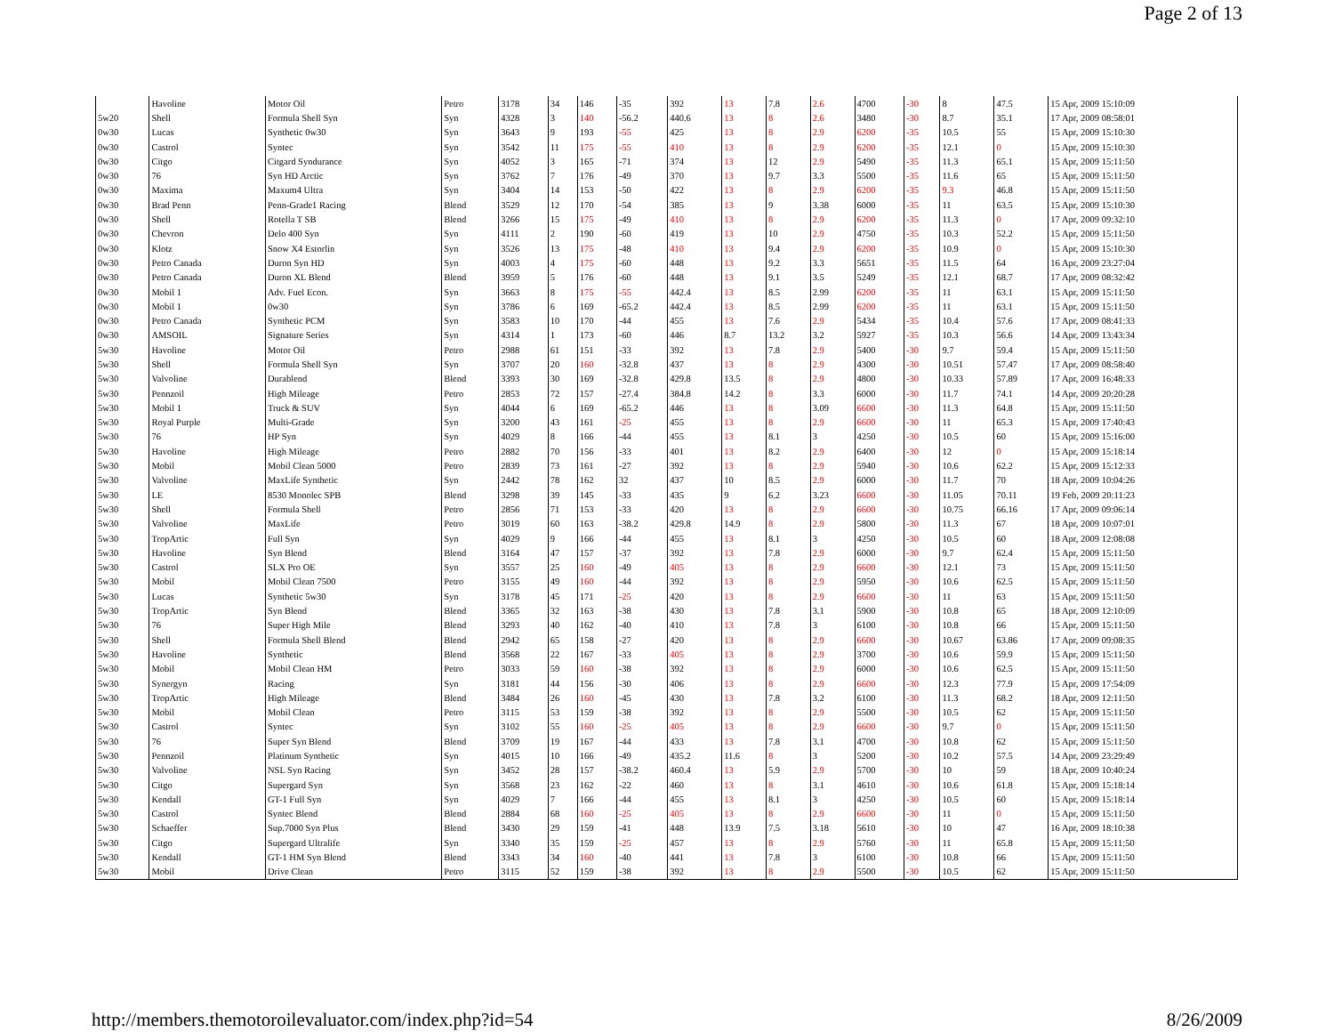Page 2 of 13
| | Havoline | Motor Oil | Petro | 3178 | 34 | 146 | -35 | 392 | 13 | 7.8 | 2.6 | 4700 | -30 | 8 | 47.5 | 15 Apr, 2009 15:10:09 |
| 5w20 | Shell | Formula Shell Syn | Syn | 4328 | 3 | 140 | -56.2 | 440.6 | 13 | 8 | 2.6 | 3480 | -30 | 8.7 | 35.1 | 17 Apr, 2009 08:58:01 |
| 0w30 | Lucas | Synthetic 0w30 | Syn | 3643 | 9 | 193 | -55 | 425 | 13 | 8 | 2.9 | 6200 | -35 | 10.5 | 55 | 15 Apr, 2009 15:10:30 |
| 0w30 | Castrol | Syntec | Syn | 3542 | 11 | 175 | -55 | 410 | 13 | 8 | 2.9 | 6200 | -35 | 12.1 | 0 | 15 Apr, 2009 15:10:30 |
| 0w30 | Citgo | Citgard Syndurance | Syn | 4052 | 3 | 165 | -71 | 374 | 13 | 12 | 2.9 | 5490 | -35 | 11.3 | 65.1 | 15 Apr, 2009 15:11:50 |
| 0w30 | 76 | Syn HD Arctic | Syn | 3762 | 7 | 176 | -49 | 370 | 13 | 9.7 | 3.3 | 5500 | -35 | 11.6 | 65 | 15 Apr, 2009 15:11:50 |
| 0w30 | Maxima | Maxum4 Ultra | Syn | 3404 | 14 | 153 | -50 | 422 | 13 | 8 | 2.9 | 6200 | -35 | 9.3 | 46.8 | 15 Apr, 2009 15:11:50 |
| 0w30 | Brad Penn | Penn-Grade1 Racing | Blend | 3529 | 12 | 170 | -54 | 385 | 13 | 9 | 3.38 | 6000 | -35 | 11 | 63.5 | 15 Apr, 2009 15:10:30 |
| 0w30 | Shell | Rotella T SB | Blend | 3266 | 15 | 175 | -49 | 410 | 13 | 8 | 2.9 | 6200 | -35 | 11.3 | 0 | 17 Apr, 2009 09:32:10 |
| 0w30 | Chevron | Delo 400 Syn | Syn | 4111 | 2 | 190 | -60 | 419 | 13 | 10 | 2.9 | 4750 | -35 | 10.3 | 52.2 | 15 Apr, 2009 15:11:50 |
| 0w30 | Klotz | Snow X4 Estorlin | Syn | 3526 | 13 | 175 | -48 | 410 | 13 | 9.4 | 2.9 | 6200 | -35 | 10.9 | 0 | 15 Apr, 2009 15:10:30 |
| 0w30 | Petro Canada | Duron Syn HD | Syn | 4003 | 4 | 175 | -60 | 448 | 13 | 9.2 | 3.3 | 5651 | -35 | 11.5 | 64 | 16 Apr, 2009 23:27:04 |
| 0w30 | Petro Canada | Duron XL Blend | Blend | 3959 | 5 | 176 | -60 | 448 | 13 | 9.1 | 3.5 | 5249 | -35 | 12.1 | 68.7 | 17 Apr, 2009 08:32:42 |
| 0w30 | Mobil 1 | Adv. Fuel Econ. | Syn | 3663 | 8 | 175 | -55 | 442.4 | 13 | 8.5 | 2.99 | 6200 | -35 | 11 | 63.1 | 15 Apr, 2009 15:11:50 |
| 0w30 | Mobil 1 | 0w30 | Syn | 3786 | 6 | 169 | -65.2 | 442.4 | 13 | 8.5 | 2.99 | 6200 | -35 | 11 | 63.1 | 15 Apr, 2009 15:11:50 |
| 0w30 | Petro Canada | Synthetic PCM | Syn | 3583 | 10 | 170 | -44 | 455 | 13 | 7.6 | 2.9 | 5434 | -35 | 10.4 | 57.6 | 17 Apr, 2009 08:41:33 |
| 0w30 | AMSOIL | Signature Series | Syn | 4314 | 1 | 173 | -60 | 446 | 8.7 | 13.2 | 3.2 | 5927 | -35 | 10.3 | 56.6 | 14 Apr, 2009 13:43:34 |
| 5w30 | Havoline | Motor Oil | Petro | 2988 | 61 | 151 | -33 | 392 | 13 | 7.8 | 2.9 | 5400 | -30 | 9.7 | 59.4 | 15 Apr, 2009 15:11:50 |
| 5w30 | Shell | Formula Shell Syn | Syn | 3707 | 20 | 160 | -32.8 | 437 | 13 | 8 | 2.9 | 4300 | -30 | 10.51 | 57.47 | 17 Apr, 2009 08:58:40 |
| 5w30 | Valvoline | Durablend | Blend | 3393 | 30 | 169 | -32.8 | 429.8 | 13.5 | 8 | 2.9 | 4800 | -30 | 10.33 | 57.89 | 17 Apr, 2009 16:48:33 |
| 5w30 | Pennzoil | High Mileage | Petro | 2853 | 72 | 157 | -27.4 | 384.8 | 14.2 | 8 | 3.3 | 6000 | -30 | 11.7 | 74.1 | 14 Apr, 2009 20:20:28 |
| 5w30 | Mobil 1 | Truck & SUV | Syn | 4044 | 6 | 169 | -65.2 | 446 | 13 | 8 | 3.09 | 6600 | -30 | 11.3 | 64.8 | 15 Apr, 2009 15:11:50 |
| 5w30 | Royal Purple | Multi-Grade | Syn | 3200 | 43 | 161 | -25 | 455 | 13 | 8 | 2.9 | 6600 | -30 | 11 | 65.3 | 15 Apr, 2009 17:40:43 |
| 5w30 | 76 | HP Syn | Syn | 4029 | 8 | 166 | -44 | 455 | 13 | 8.1 | 3 | 4250 | -30 | 10.5 | 60 | 15 Apr, 2009 15:16:00 |
| 5w30 | Havoline | High Mileage | Petro | 2882 | 70 | 156 | -33 | 401 | 13 | 8.2 | 2.9 | 6400 | -30 | 12 | 0 | 15 Apr, 2009 15:18:14 |
| 5w30 | Mobil | Mobil Clean 5000 | Petro | 2839 | 73 | 161 | -27 | 392 | 13 | 8 | 2.9 | 5940 | -30 | 10.6 | 62.2 | 15 Apr, 2009 15:12:33 |
| 5w30 | Valvoline | MaxLife Synthetic | Syn | 2442 | 78 | 162 | 32 | 437 | 10 | 8.5 | 2.9 | 6000 | -30 | 11.7 | 70 | 18 Apr, 2009 10:04:26 |
| 5w30 | LE | 8530 Monolec SPB | Blend | 3298 | 39 | 145 | -33 | 435 | 9 | 6.2 | 3.23 | 6600 | -30 | 11.05 | 70.11 | 19 Feb, 2009 20:11:23 |
| 5w30 | Shell | Formula Shell | Petro | 2856 | 71 | 153 | -33 | 420 | 13 | 8 | 2.9 | 6600 | -30 | 10.75 | 66.16 | 17 Apr, 2009 09:06:14 |
| 5w30 | Valvoline | MaxLife | Petro | 3019 | 60 | 163 | -38.2 | 429.8 | 14.9 | 8 | 2.9 | 5800 | -30 | 11.3 | 67 | 18 Apr, 2009 10:07:01 |
| 5w30 | TropArtic | Full Syn | Syn | 4029 | 9 | 166 | -44 | 455 | 13 | 8.1 | 3 | 4250 | -30 | 10.5 | 60 | 18 Apr, 2009 12:08:08 |
| 5w30 | Havoline | Syn Blend | Blend | 3164 | 47 | 157 | -37 | 392 | 13 | 7.8 | 2.9 | 6000 | -30 | 9.7 | 62.4 | 15 Apr, 2009 15:11:50 |
| 5w30 | Castrol | SLX Pro OE | Syn | 3557 | 25 | 160 | -49 | 405 | 13 | 8 | 2.9 | 6600 | -30 | 12.1 | 73 | 15 Apr, 2009 15:11:50 |
| 5w30 | Mobil | Mobil Clean 7500 | Petro | 3155 | 49 | 160 | -44 | 392 | 13 | 8 | 2.9 | 5950 | -30 | 10.6 | 62.5 | 15 Apr, 2009 15:11:50 |
| 5w30 | Lucas | Synthetic 5w30 | Syn | 3178 | 45 | 171 | -25 | 420 | 13 | 8 | 2.9 | 6600 | -30 | 11 | 63 | 15 Apr, 2009 15:11:50 |
| 5w30 | TropArtic | Syn Blend | Blend | 3365 | 32 | 163 | -38 | 430 | 13 | 7.8 | 3.1 | 5900 | -30 | 10.8 | 65 | 18 Apr, 2009 12:10:09 |
| 5w30 | 76 | Super High Mile | Blend | 3293 | 40 | 162 | -40 | 410 | 13 | 7.8 | 3 | 6100 | -30 | 10.8 | 66 | 15 Apr, 2009 15:11:50 |
| 5w30 | Shell | Formula Shell Blend | Blend | 2942 | 65 | 158 | -27 | 420 | 13 | 8 | 2.9 | 6600 | -30 | 10.67 | 63.86 | 17 Apr, 2009 09:08:35 |
| 5w30 | Havoline | Synthetic | Blend | 3568 | 22 | 167 | -33 | 405 | 13 | 8 | 2.9 | 3700 | -30 | 10.6 | 59.9 | 15 Apr, 2009 15:11:50 |
| 5w30 | Mobil | Mobil Clean HM | Petro | 3033 | 59 | 160 | -38 | 392 | 13 | 8 | 2.9 | 6000 | -30 | 10.6 | 62.5 | 15 Apr, 2009 15:11:50 |
| 5w30 | Synergyn | Racing | Syn | 3181 | 44 | 156 | -30 | 406 | 13 | 8 | 2.9 | 6600 | -30 | 12.3 | 77.9 | 15 Apr, 2009 17:54:09 |
| 5w30 | TropArtic | High Mileage | Blend | 3484 | 26 | 160 | -45 | 430 | 13 | 7.8 | 3.2 | 6100 | -30 | 11.3 | 68.2 | 18 Apr, 2009 12:11:50 |
| 5w30 | Mobil | Mobil Clean | Petro | 3115 | 53 | 159 | -38 | 392 | 13 | 8 | 2.9 | 5500 | -30 | 10.5 | 62 | 15 Apr, 2009 15:11:50 |
| 5w30 | Castrol | Syntec | Syn | 3102 | 55 | 160 | -25 | 405 | 13 | 8 | 2.9 | 6600 | -30 | 9.7 | 0 | 15 Apr, 2009 15:11:50 |
| 5w30 | 76 | Super Syn Blend | Blend | 3709 | 19 | 167 | -44 | 433 | 13 | 7.8 | 3.1 | 4700 | -30 | 10.8 | 62 | 15 Apr, 2009 15:11:50 |
| 5w30 | Pennzoil | Platinum Synthetic | Syn | 4015 | 10 | 166 | -49 | 435.2 | 11.6 | 8 | 3 | 5200 | -30 | 10.2 | 57.5 | 14 Apr, 2009 23:29:49 |
| 5w30 | Valvoline | NSL Syn Racing | Syn | 3452 | 28 | 157 | -38.2 | 460.4 | 13 | 5.9 | 2.9 | 5700 | -30 | 10 | 59 | 18 Apr, 2009 10:40:24 |
| 5w30 | Citgo | Supergard Syn | Syn | 3568 | 23 | 162 | -22 | 460 | 13 | 8 | 3.1 | 4610 | -30 | 10.6 | 61.8 | 15 Apr, 2009 15:18:14 |
| 5w30 | Kendall | GT-1 Full Syn | Syn | 4029 | 7 | 166 | -44 | 455 | 13 | 8.1 | 3 | 4250 | -30 | 10.5 | 60 | 15 Apr, 2009 15:18:14 |
| 5w30 | Castrol | Syntec Blend | Blend | 2884 | 68 | 160 | -25 | 405 | 13 | 8 | 2.9 | 6600 | -30 | 11 | 0 | 15 Apr, 2009 15:11:50 |
| 5w30 | Schaeffer | Sup.7000 Syn Plus | Blend | 3430 | 29 | 159 | -41 | 448 | 13.9 | 7.5 | 3.18 | 5610 | -30 | 10 | 47 | 16 Apr, 2009 18:10:38 |
| 5w30 | Citgo | Supergard Ultralife | Syn | 3340 | 35 | 159 | -25 | 457 | 13 | 8 | 2.9 | 5760 | -30 | 11 | 65.8 | 15 Apr, 2009 15:11:50 |
| 5w30 | Kendall | GT-1 HM Syn Blend | Blend | 3343 | 34 | 160 | -40 | 441 | 13 | 7.8 | 3 | 6100 | -30 | 10.8 | 66 | 15 Apr, 2009 15:11:50 |
| 5w30 | Mobil | Drive Clean | Petro | 3115 | 52 | 159 | -38 | 392 | 13 | 8 | 2.9 | 5500 | -30 | 10.5 | 62 | 15 Apr, 2009 15:11:50 |
http://members.themotoroilevaluator.com/index.php?id=54 8/26/2009